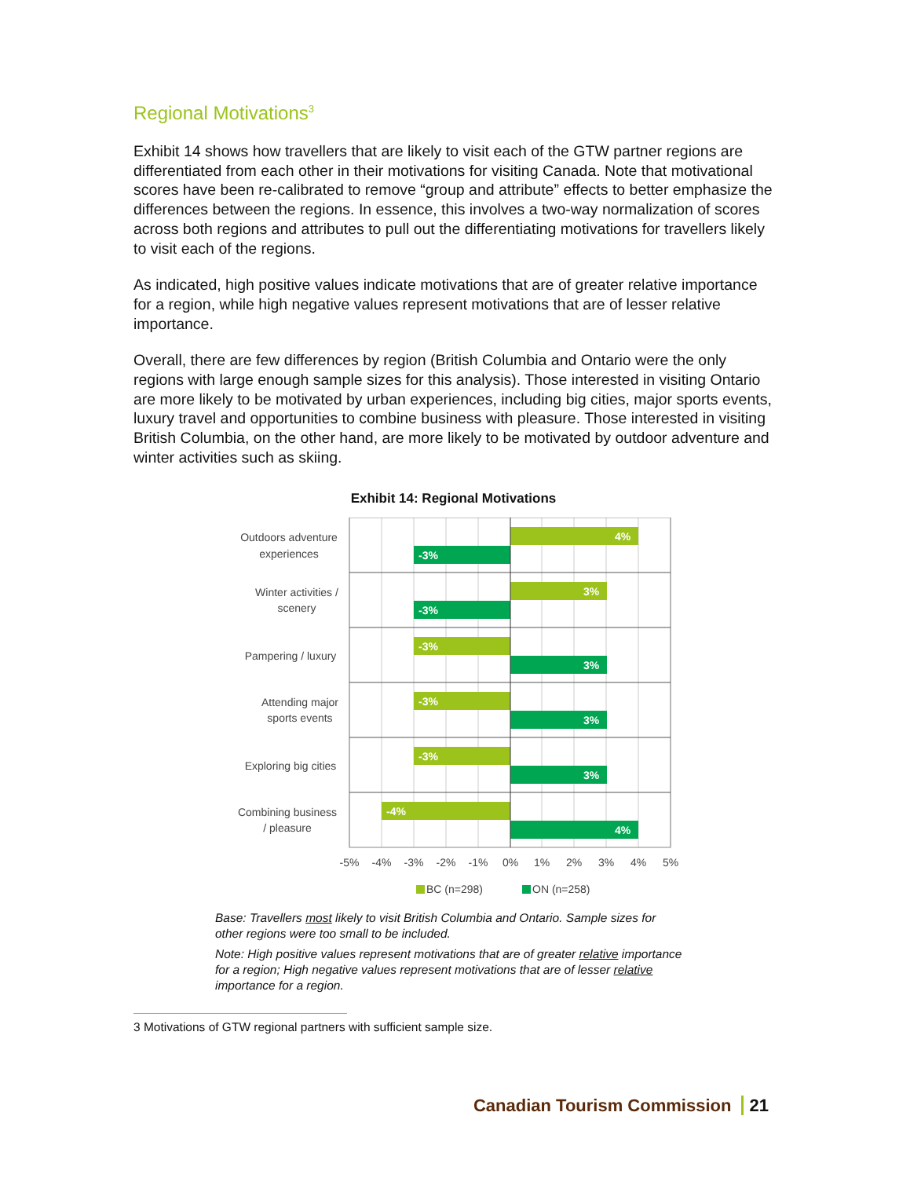Regional Motivations<sup>3</sup>
Exhibit 14 shows how travellers that are likely to visit each of the GTW partner regions are differentiated from each other in their motivations for visiting Canada. Note that motivational scores have been re-calibrated to remove “group and attribute” effects to better emphasize the differences between the regions. In essence, this involves a two-way normalization of scores across both regions and attributes to pull out the differentiating motivations for travellers likely to visit each of the regions.
As indicated, high positive values indicate motivations that are of greater relative importance for a region, while high negative values represent motivations that are of lesser relative importance.
Overall, there are few differences by region (British Columbia and Ontario were the only regions with large enough sample sizes for this analysis). Those interested in visiting Ontario are more likely to be motivated by urban experiences, including big cities, major sports events, luxury travel and opportunities to combine business with pleasure. Those interested in visiting British Columbia, on the other hand, are more likely to be motivated by outdoor adventure and winter activities such as skiing.
Exhibit 14: Regional Motivations
4%
-3%
3%
-3%
-3%
3%
-3%
3%
-3%
3%
-4%
4%
Outdoors adventure
experiences
Winter activities /
scenery
Pampering / luxury
Attending major
sports events
Exploring big cities
Combining business
/ pleasure
-5%
-4%
-3%
-2%
-1%
0%
1%
2%
3%
4%
5%
BC (n=298)
ON (n=258)
Base: Travellers most likely to visit British Columbia and Ontario. Sample sizes for other regions were too small to be included.
Note: High positive values represent motivations that are of greater relative importance for a region; High negative values represent motivations that are of lesser relative importance for a region.
3 Motivations of GTW regional partners with sufficient sample size.
Canadian Tourism Commission 21